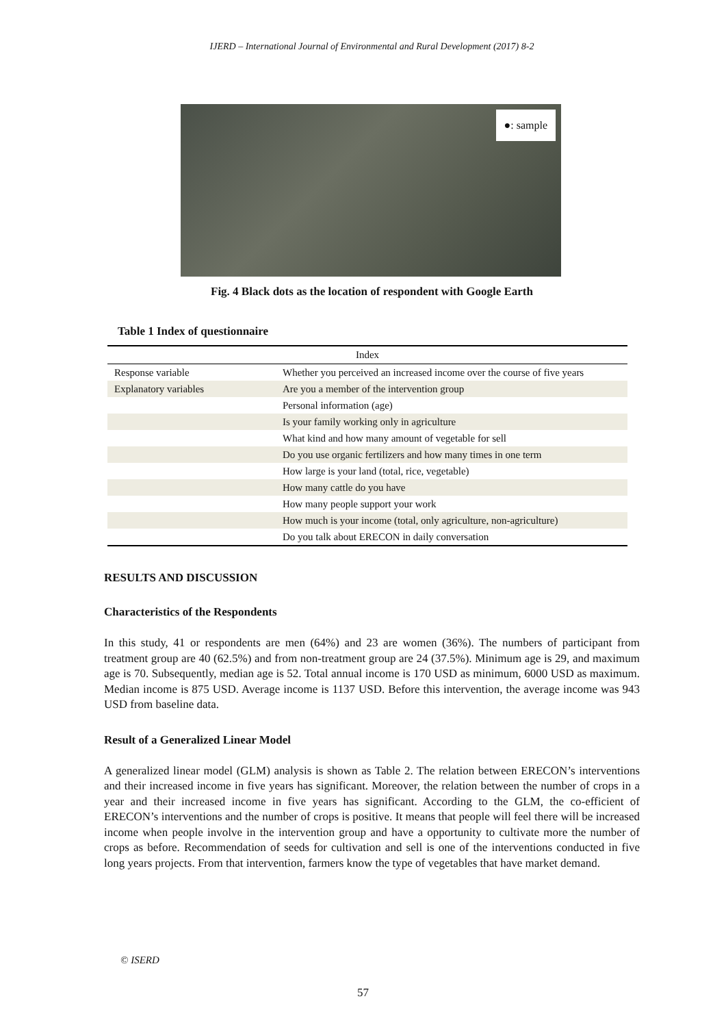IJERD – International Journal of Environmental and Rural Development (2017) 8-2
●: sample
Fig. 4 Black dots as the location of respondent with Google Earth
Table 1 Index of questionnaire
| Index | |
| --- | --- |
| Response variable | Whether you perceived an increased income over the course of five years |
| Explanatory variables | Are you a member of the intervention group |
| | Personal information (age) |
| | Is your family working only in agriculture |
| | What kind and how many amount of vegetable for sell |
| | Do you use organic fertilizers and how many times in one term |
| | How large is your land (total, rice, vegetable) |
| | How many cattle do you have |
| | How many people support your work |
| | How much is your income (total, only agriculture, non-agriculture) |
| | Do you talk about ERECON in daily conversation |
RESULTS AND DISCUSSION
Characteristics of the Respondents
In this study, 41 or respondents are men (64%) and 23 are women (36%). The numbers of participant from treatment group are 40 (62.5%) and from non-treatment group are 24 (37.5%). Minimum age is 29, and maximum age is 70. Subsequently, median age is 52. Total annual income is 170 USD as minimum, 6000 USD as maximum. Median income is 875 USD. Average income is 1137 USD. Before this intervention, the average income was 943 USD from baseline data.
Result of a Generalized Linear Model
A generalized linear model (GLM) analysis is shown as Table 2. The relation between ERECON’s interventions and their increased income in five years has significant. Moreover, the relation between the number of crops in a year and their increased income in five years has significant. According to the GLM, the co-efficient of ERECON’s interventions and the number of crops is positive. It means that people will feel there will be increased income when people involve in the intervention group and have a opportunity to cultivate more the number of crops as before. Recommendation of seeds for cultivation and sell is one of the interventions conducted in five long years projects. From that intervention, farmers know the type of vegetables that have market demand.
© ISERD
57